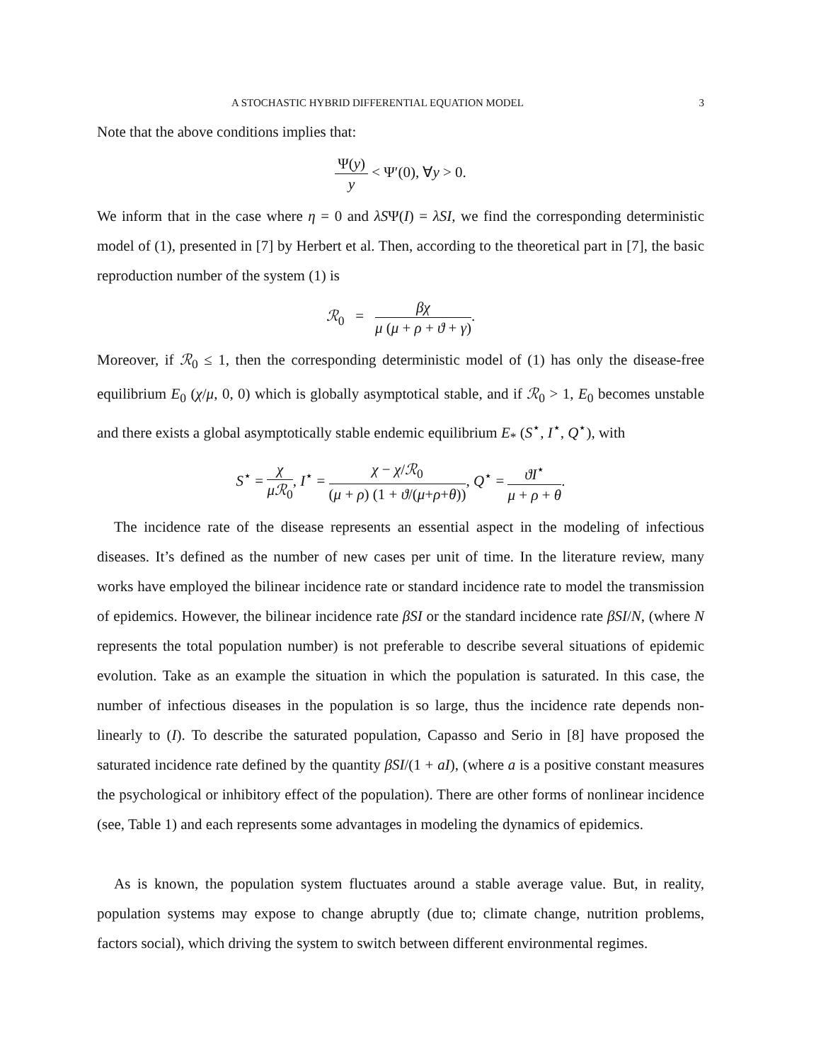A STOCHASTIC HYBRID DIFFERENTIAL EQUATION MODEL 3
Note that the above conditions implies that:
Ψ(y) y < Ψ′(0), ∀y > 0.
We inform that in the case where η = 0 and λSΨ(I) = λSI, we find the corresponding deterministic model of (1), presented in [7] by Herbert et al. Then, according to the theoretical part in [7], the basic reproduction number of the system (1) is
ℛ<sub>0</sub> = βχ μ (μ + ρ + ϑ + γ).
Moreover, if ℛ<sub>0</sub> ≤ 1, then the corresponding deterministic model of (1) has only the disease-free equilibrium E<sub>0</sub> (χ/μ, 0, 0) which is globally asymptotical stable, and if ℛ<sub>0</sub> > 1, E<sub>0</sub> becomes unstable and there exists a global asymptotically stable endemic equilibrium E<sub>*</sub> (S<sup>⋆</sup>, I<sup>⋆</sup>, Q<sup>⋆</sup>), with
S<sup>⋆</sup> = χ μℛ<sub>0</sub>, I<sup>⋆</sup> = χ − χ/ℛ<sub>0</sub> (μ + ρ) (1 + ϑ/(μ+ρ+θ)), Q<sup>⋆</sup> = ϑI<sup>⋆</sup> μ + ρ + θ.
The incidence rate of the disease represents an essential aspect in the modeling of infectious diseases. It’s defined as the number of new cases per unit of time. In the literature review, many works have employed the bilinear incidence rate or standard incidence rate to model the transmission of epidemics. However, the bilinear incidence rate βSI or the standard incidence rate βSI/N, (where N represents the total population number) is not preferable to describe several situations of epidemic evolution. Take as an example the situation in which the population is saturated. In this case, the number of infectious diseases in the population is so large, thus the incidence rate depends non-linearly to (I). To describe the saturated population, Capasso and Serio in [8] have proposed the saturated incidence rate defined by the quantity βSI/(1 + aI), (where a is a positive constant measures the psychological or inhibitory effect of the population). There are other forms of nonlinear incidence (see, Table 1) and each represents some advantages in modeling the dynamics of epidemics.
As is known, the population system fluctuates around a stable average value. But, in reality, population systems may expose to change abruptly (due to; climate change, nutrition problems, factors social), which driving the system to switch between different environmental regimes.